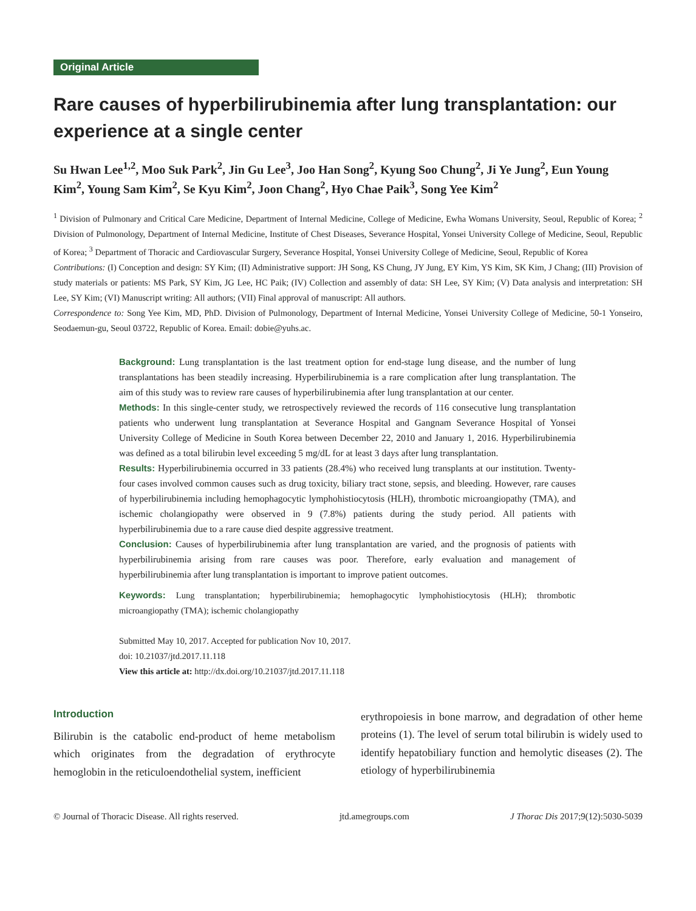Original Article
Rare causes of hyperbilirubinemia after lung transplantation: our experience at a single center
Su Hwan Lee<sup>1,2</sup>, Moo Suk Park<sup>2</sup>, Jin Gu Lee<sup>3</sup>, Joo Han Song<sup>2</sup>, Kyung Soo Chung<sup>2</sup>, Ji Ye Jung<sup>2</sup>, Eun Young Kim<sup>2</sup>, Young Sam Kim<sup>2</sup>, Se Kyu Kim<sup>2</sup>, Joon Chang<sup>2</sup>, Hyo Chae Paik<sup>3</sup>, Song Yee Kim<sup>2</sup>
<sup>1</sup> Division of Pulmonary and Critical Care Medicine, Department of Internal Medicine, College of Medicine, Ewha Womans University, Seoul, Republic of Korea; <sup>2</sup> Division of Pulmonology, Department of Internal Medicine, Institute of Chest Diseases, Severance Hospital, Yonsei University College of Medicine, Seoul, Republic of Korea; <sup>3</sup> Department of Thoracic and Cardiovascular Surgery, Severance Hospital, Yonsei University College of Medicine, Seoul, Republic of Korea
Contributions: (I) Conception and design: SY Kim; (II) Administrative support: JH Song, KS Chung, JY Jung, EY Kim, YS Kim, SK Kim, J Chang; (III) Provision of study materials or patients: MS Park, SY Kim, JG Lee, HC Paik; (IV) Collection and assembly of data: SH Lee, SY Kim; (V) Data analysis and interpretation: SH Lee, SY Kim; (VI) Manuscript writing: All authors; (VII) Final approval of manuscript: All authors.
Correspondence to: Song Yee Kim, MD, PhD. Division of Pulmonology, Department of Internal Medicine, Yonsei University College of Medicine, 50-1 Yonseiro, Seodaemun-gu, Seoul 03722, Republic of Korea. Email: dobie@yuhs.ac.
Background: Lung transplantation is the last treatment option for end-stage lung disease, and the number of lung transplantations has been steadily increasing. Hyperbilirubinemia is a rare complication after lung transplantation. The aim of this study was to review rare causes of hyperbilirubinemia after lung transplantation at our center.
Methods: In this single-center study, we retrospectively reviewed the records of 116 consecutive lung transplantation patients who underwent lung transplantation at Severance Hospital and Gangnam Severance Hospital of Yonsei University College of Medicine in South Korea between December 22, 2010 and January 1, 2016. Hyperbilirubinemia was defined as a total bilirubin level exceeding 5 mg/dL for at least 3 days after lung transplantation.
Results: Hyperbilirubinemia occurred in 33 patients (28.4%) who received lung transplants at our institution. Twenty-four cases involved common causes such as drug toxicity, biliary tract stone, sepsis, and bleeding. However, rare causes of hyperbilirubinemia including hemophagocytic lymphohistiocytosis (HLH), thrombotic microangiopathy (TMA), and ischemic cholangiopathy were observed in 9 (7.8%) patients during the study period. All patients with hyperbilirubinemia due to a rare cause died despite aggressive treatment.
Conclusion: Causes of hyperbilirubinemia after lung transplantation are varied, and the prognosis of patients with hyperbilirubinemia arising from rare causes was poor. Therefore, early evaluation and management of hyperbilirubinemia after lung transplantation is important to improve patient outcomes.
Keywords: Lung transplantation; hyperbilirubinemia; hemophagocytic lymphohistiocytosis (HLH); thrombotic microangiopathy (TMA); ischemic cholangiopathy
Submitted May 10, 2017. Accepted for publication Nov 10, 2017.
doi: 10.21037/jtd.2017.11.118
View this article at: http://dx.doi.org/10.21037/jtd.2017.11.118
Introduction
Bilirubin is the catabolic end-product of heme metabolism which originates from the degradation of erythrocyte hemoglobin in the reticuloendothelial system, inefficient
erythropoiesis in bone marrow, and degradation of other heme proteins (1). The level of serum total bilirubin is widely used to identify hepatobiliary function and hemolytic diseases (2). The etiology of hyperbilirubinemia
© Journal of Thoracic Disease. All rights reserved. jtd.amegroups.com J Thorac Dis 2017;9(12):5030-5039